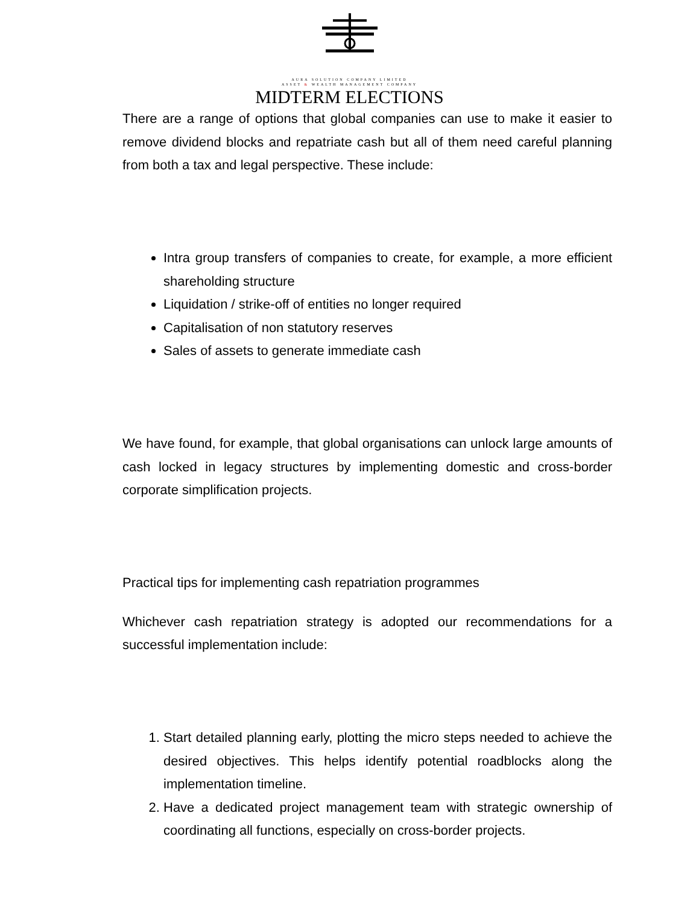AURA SOLUTION COMPANY LIMITED
ASSET & WEALTH MANAGEMENT COMPANY
MIDTERM ELECTIONS
There are a range of options that global companies can use to make it easier to remove dividend blocks and repatriate cash but all of them need careful planning from both a tax and legal perspective. These include:
Intra group transfers of companies to create, for example, a more efficient shareholding structure
Liquidation / strike-off of entities no longer required
Capitalisation of non statutory reserves
Sales of assets to generate immediate cash
We have found, for example, that global organisations can unlock large amounts of cash locked in legacy structures by implementing domestic and cross-border corporate simplification projects.
Practical tips for implementing cash repatriation programmes
Whichever cash repatriation strategy is adopted our recommendations for a successful implementation include:
1. Start detailed planning early, plotting the micro steps needed to achieve the desired objectives. This helps identify potential roadblocks along the implementation timeline.
2. Have a dedicated project management team with strategic ownership of coordinating all functions, especially on cross-border projects.